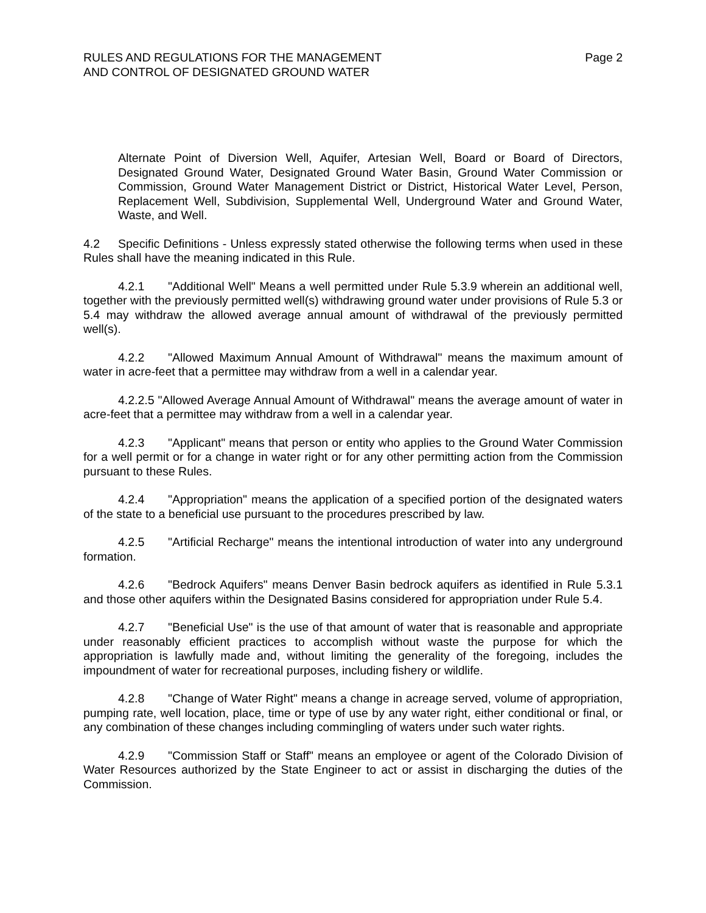RULES AND REGULATIONS FOR THE MANAGEMENT
AND CONTROL OF DESIGNATED GROUND WATER
Page 2
Alternate Point of Diversion Well, Aquifer, Artesian Well, Board or Board of Directors, Designated Ground Water, Designated Ground Water Basin, Ground Water Commission or Commission, Ground Water Management District or District, Historical Water Level, Person, Replacement Well, Subdivision, Supplemental Well, Underground Water and Ground Water, Waste, and Well.
4.2 Specific Definitions - Unless expressly stated otherwise the following terms when used in these Rules shall have the meaning indicated in this Rule.
4.2.1 "Additional Well" Means a well permitted under Rule 5.3.9 wherein an additional well, together with the previously permitted well(s) withdrawing ground water under provisions of Rule 5.3 or 5.4 may withdraw the allowed average annual amount of withdrawal of the previously permitted well(s).
4.2.2 "Allowed Maximum Annual Amount of Withdrawal" means the maximum amount of water in acre-feet that a permittee may withdraw from a well in a calendar year.
4.2.2.5 "Allowed Average Annual Amount of Withdrawal" means the average amount of water in acre-feet that a permittee may withdraw from a well in a calendar year.
4.2.3 "Applicant" means that person or entity who applies to the Ground Water Commission for a well permit or for a change in water right or for any other permitting action from the Commission pursuant to these Rules.
4.2.4 "Appropriation" means the application of a specified portion of the designated waters of the state to a beneficial use pursuant to the procedures prescribed by law.
4.2.5 "Artificial Recharge" means the intentional introduction of water into any underground formation.
4.2.6 "Bedrock Aquifers" means Denver Basin bedrock aquifers as identified in Rule 5.3.1 and those other aquifers within the Designated Basins considered for appropriation under Rule 5.4.
4.2.7 "Beneficial Use" is the use of that amount of water that is reasonable and appropriate under reasonably efficient practices to accomplish without waste the purpose for which the appropriation is lawfully made and, without limiting the generality of the foregoing, includes the impoundment of water for recreational purposes, including fishery or wildlife.
4.2.8 "Change of Water Right" means a change in acreage served, volume of appropriation, pumping rate, well location, place, time or type of use by any water right, either conditional or final, or any combination of these changes including commingling of waters under such water rights.
4.2.9 "Commission Staff or Staff" means an employee or agent of the Colorado Division of Water Resources authorized by the State Engineer to act or assist in discharging the duties of the Commission.